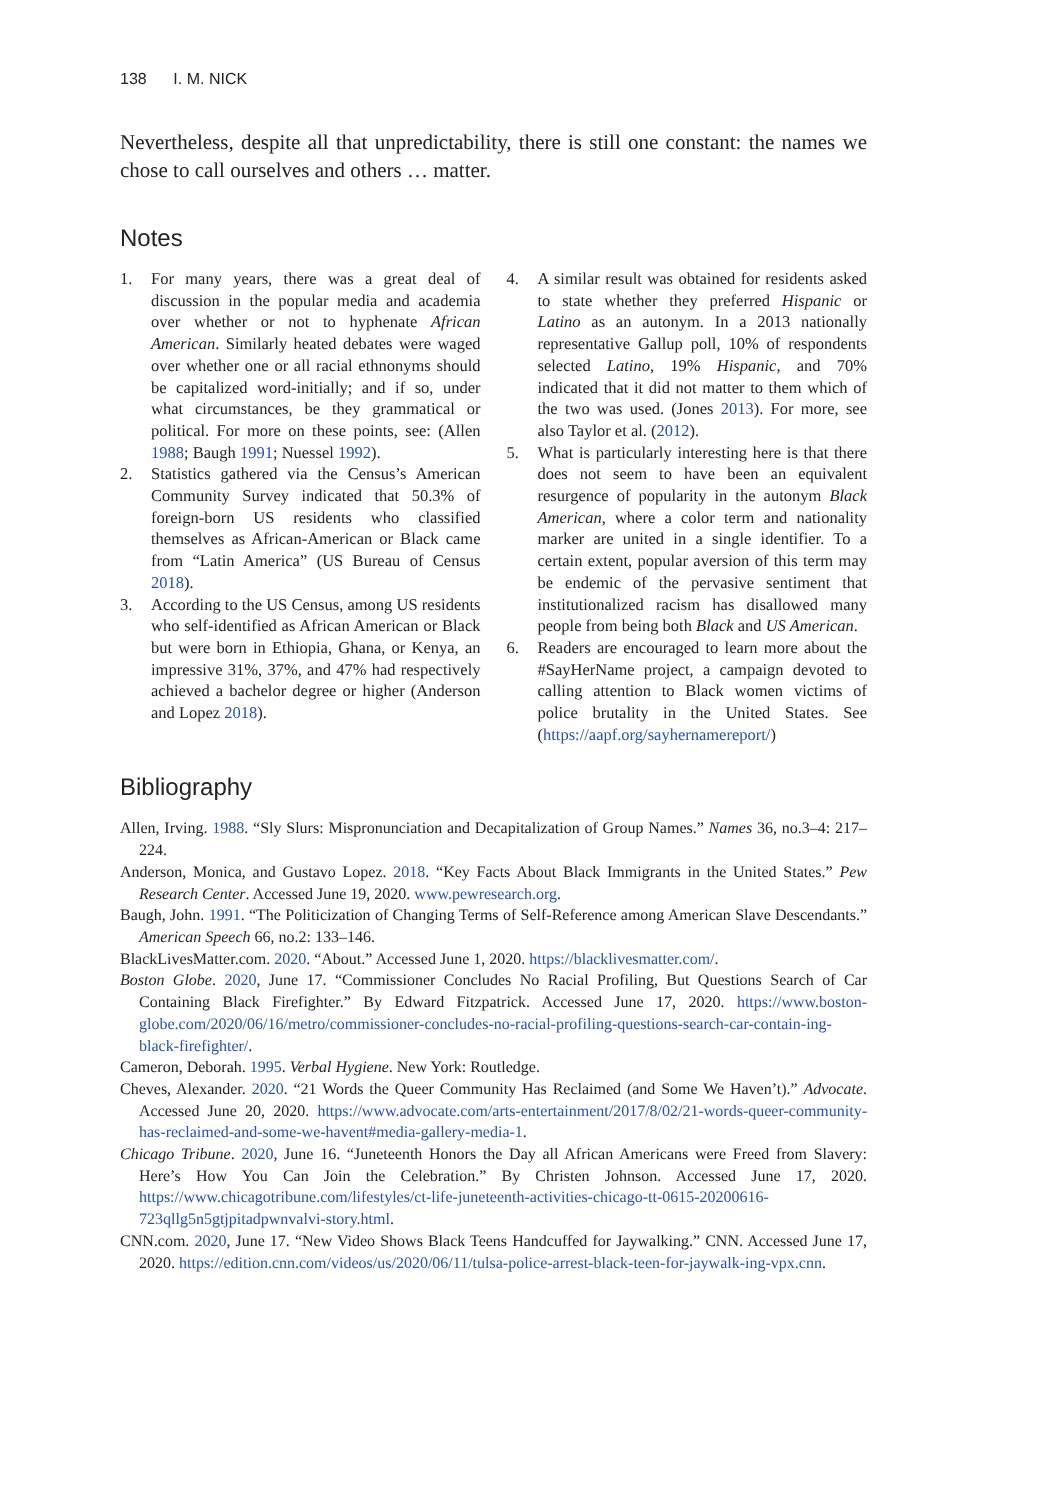138 I. M. NICK
Nevertheless, despite all that unpredictability, there is still one constant: the names we chose to call ourselves and others … matter.
Notes
1. For many years, there was a great deal of discussion in the popular media and academia over whether or not to hyphenate African American. Similarly heated debates were waged over whether one or all racial ethnonyms should be capitalized word-initially; and if so, under what circumstances, be they grammatical or political. For more on these points, see: (Allen 1988; Baugh 1991; Nuessel 1992).
2. Statistics gathered via the Census’s American Community Survey indicated that 50.3% of foreign-born US residents who classified themselves as African-American or Black came from “Latin America” (US Bureau of Census 2018).
3. According to the US Census, among US residents who self-identified as African American or Black but were born in Ethiopia, Ghana, or Kenya, an impressive 31%, 37%, and 47% had respectively achieved a bachelor degree or higher (Anderson and Lopez 2018).
4. A similar result was obtained for residents asked to state whether they preferred Hispanic or Latino as an autonym. In a 2013 nationally representative Gallup poll, 10% of respondents selected Latino, 19% Hispanic, and 70% indicated that it did not matter to them which of the two was used. (Jones 2013). For more, see also Taylor et al. (2012).
5. What is particularly interesting here is that there does not seem to have been an equivalent resurgence of popularity in the autonym Black American, where a color term and nationality marker are united in a single identifier. To a certain extent, popular aversion of this term may be endemic of the pervasive sentiment that institutionalized racism has disallowed many people from being both Black and US American.
6. Readers are encouraged to learn more about the #SayHerName project, a campaign devoted to calling attention to Black women victims of police brutality in the United States. See (https://aapf.org/sayhernamereport/)
Bibliography
Allen, Irving. 1988. “Sly Slurs: Mispronunciation and Decapitalization of Group Names.” Names 36, no.3–4: 217–224.
Anderson, Monica, and Gustavo Lopez. 2018. “Key Facts About Black Immigrants in the United States.” Pew Research Center. Accessed June 19, 2020. www.pewresearch.org.
Baugh, John. 1991. “The Politicization of Changing Terms of Self-Reference among American Slave Descendants.” American Speech 66, no.2: 133–146.
BlackLivesMatter.com. 2020. “About.” Accessed June 1, 2020. https://blacklivesmatter.com/.
Boston Globe. 2020, June 17. “Commissioner Concludes No Racial Profiling, But Questions Search of Car Containing Black Firefighter.” By Edward Fitzpatrick. Accessed June 17, 2020. https://www.boston-globe.com/2020/06/16/metro/commissioner-concludes-no-racial-profiling-questions-search-car-contain-ing-black-firefighter/.
Cameron, Deborah. 1995. Verbal Hygiene. New York: Routledge.
Cheves, Alexander. 2020. “21 Words the Queer Community Has Reclaimed (and Some We Haven’t).” Advocate. Accessed June 20, 2020. https://www.advocate.com/arts-entertainment/2017/8/02/21-words-queer-community-has-reclaimed-and-some-we-havent#media-gallery-media-1.
Chicago Tribune. 2020, June 16. “Juneteenth Honors the Day all African Americans were Freed from Slavery: Here’s How You Can Join the Celebration.” By Christen Johnson. Accessed June 17, 2020. https://www.chicagotribune.com/lifestyles/ct-life-juneteenth-activities-chicago-tt-0615-20200616-723qllg5n5gtjpitadpwnvalvi-story.html.
CNN.com. 2020, June 17. “New Video Shows Black Teens Handcuffed for Jaywalking.” CNN. Accessed June 17, 2020. https://edition.cnn.com/videos/us/2020/06/11/tulsa-police-arrest-black-teen-for-jaywalk-ing-vpx.cnn.